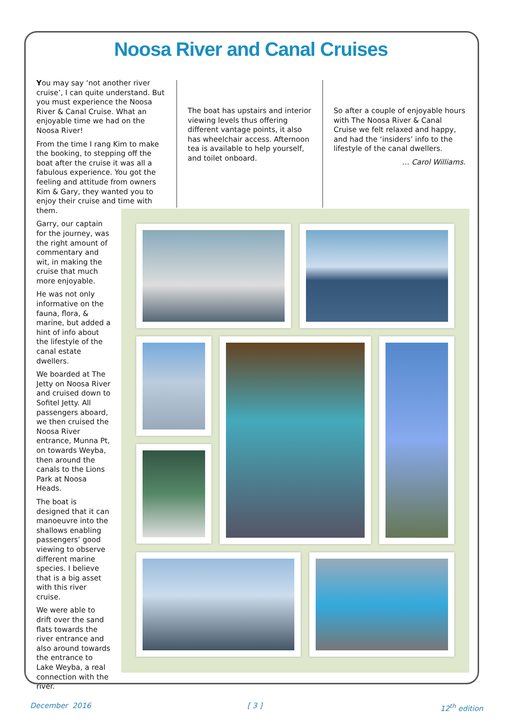Noosa River and Canal Cruises
You may say ‘not another river cruise’, I can quite understand. But you must experience the Noosa River & Canal Cruise. What an enjoyable time we had on the Noosa River!
From the time I rang Kim to make the booking, to stepping off the boat after the cruise it was all a fabulous experience. You got the feeling and attitude from owners Kim & Gary, they wanted you to enjoy their cruise and time with them.
Garry, our captain for the journey, was the right amount of commentary and wit, in making the cruise that much more enjoyable.
He was not only informative on the fauna, flora, & marine, but added a hint of info about the lifestyle of the canal estate dwellers.
We boarded at The Jetty on Noosa River and cruised down to Sofitel Jetty. All passengers aboard, we then cruised the Noosa River entrance, Munna Pt, on towards Weyba, then around the canals to the Lions Park at Noosa Heads.
The boat is designed that it can manoeuvre into the shallows enabling passengers’ good viewing to observe different marine species. I believe that is a big asset with this river cruise.
We were able to drift over the sand flats towards the river entrance and also around towards the entrance to Lake Weyba, a real connection with the river.
The boat has upstairs and interior viewing levels thus offering different vantage points, it also has wheelchair access. Afternoon tea is available to help yourself, and toilet onboard.
So after a couple of enjoyable hours with The Noosa River & Canal Cruise we felt relaxed and happy, and had the ‘insiders’ info to the lifestyle of the canal dwellers.
… Carol Williams.
December 2016 [ 3 ] 12<sup>th</sup> edition